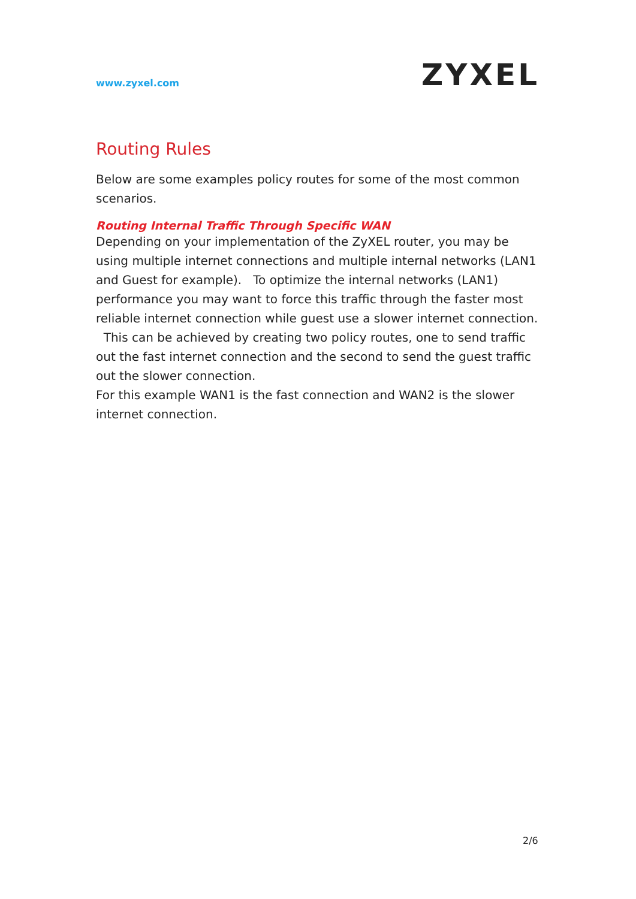www.zyxel.com
ZYXEL
Routing Rules
Below are some examples policy routes for some of the most common scenarios.
Routing Internal Traffic Through Specific WAN
Depending on your implementation of the ZyXEL router, you may be using multiple internet connections and multiple internal networks (LAN1 and Guest for example). To optimize the internal networks (LAN1) performance you may want to force this traffic through the faster most reliable internet connection while guest use a slower internet connection. This can be achieved by creating two policy routes, one to send traffic out the fast internet connection and the second to send the guest traffic out the slower connection.
For this example WAN1 is the fast connection and WAN2 is the slower internet connection.
2/6